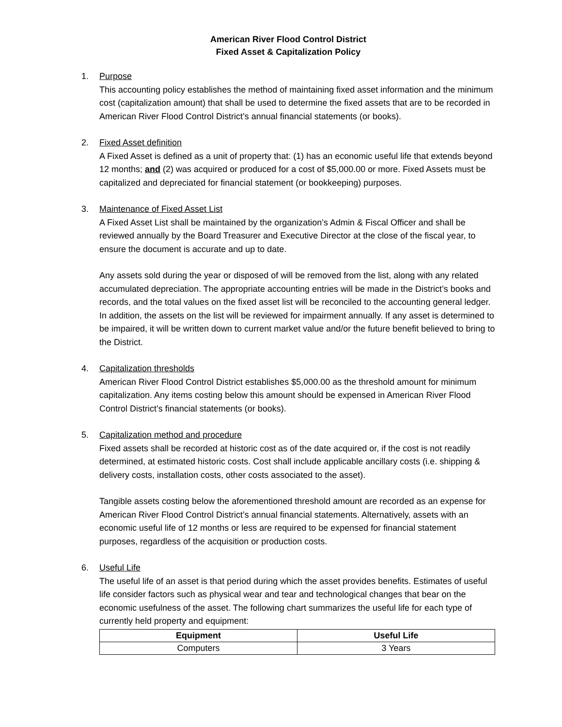American River Flood Control District
Fixed Asset & Capitalization Policy
1. Purpose
This accounting policy establishes the method of maintaining fixed asset information and the minimum cost (capitalization amount) that shall be used to determine the fixed assets that are to be recorded in American River Flood Control District’s annual financial statements (or books).
2. Fixed Asset definition
A Fixed Asset is defined as a unit of property that: (1) has an economic useful life that extends beyond 12 months; and (2) was acquired or produced for a cost of $5,000.00 or more. Fixed Assets must be capitalized and depreciated for financial statement (or bookkeeping) purposes.
3. Maintenance of Fixed Asset List
A Fixed Asset List shall be maintained by the organization’s Admin & Fiscal Officer and shall be reviewed annually by the Board Treasurer and Executive Director at the close of the fiscal year, to ensure the document is accurate and up to date.
Any assets sold during the year or disposed of will be removed from the list, along with any related accumulated depreciation. The appropriate accounting entries will be made in the District’s books and records, and the total values on the fixed asset list will be reconciled to the accounting general ledger. In addition, the assets on the list will be reviewed for impairment annually. If any asset is determined to be impaired, it will be written down to current market value and/or the future benefit believed to bring to the District.
4. Capitalization thresholds
American River Flood Control District establishes $5,000.00 as the threshold amount for minimum capitalization. Any items costing below this amount should be expensed in American River Flood Control District’s financial statements (or books).
5. Capitalization method and procedure
Fixed assets shall be recorded at historic cost as of the date acquired or, if the cost is not readily determined, at estimated historic costs. Cost shall include applicable ancillary costs (i.e. shipping & delivery costs, installation costs, other costs associated to the asset).
Tangible assets costing below the aforementioned threshold amount are recorded as an expense for American River Flood Control District’s annual financial statements. Alternatively, assets with an economic useful life of 12 months or less are required to be expensed for financial statement purposes, regardless of the acquisition or production costs.
6. Useful Life
The useful life of an asset is that period during which the asset provides benefits. Estimates of useful life consider factors such as physical wear and tear and technological changes that bear on the economic usefulness of the asset. The following chart summarizes the useful life for each type of currently held property and equipment:
| Equipment | Useful Life |
| --- | --- |
| Computers | 3 Years |